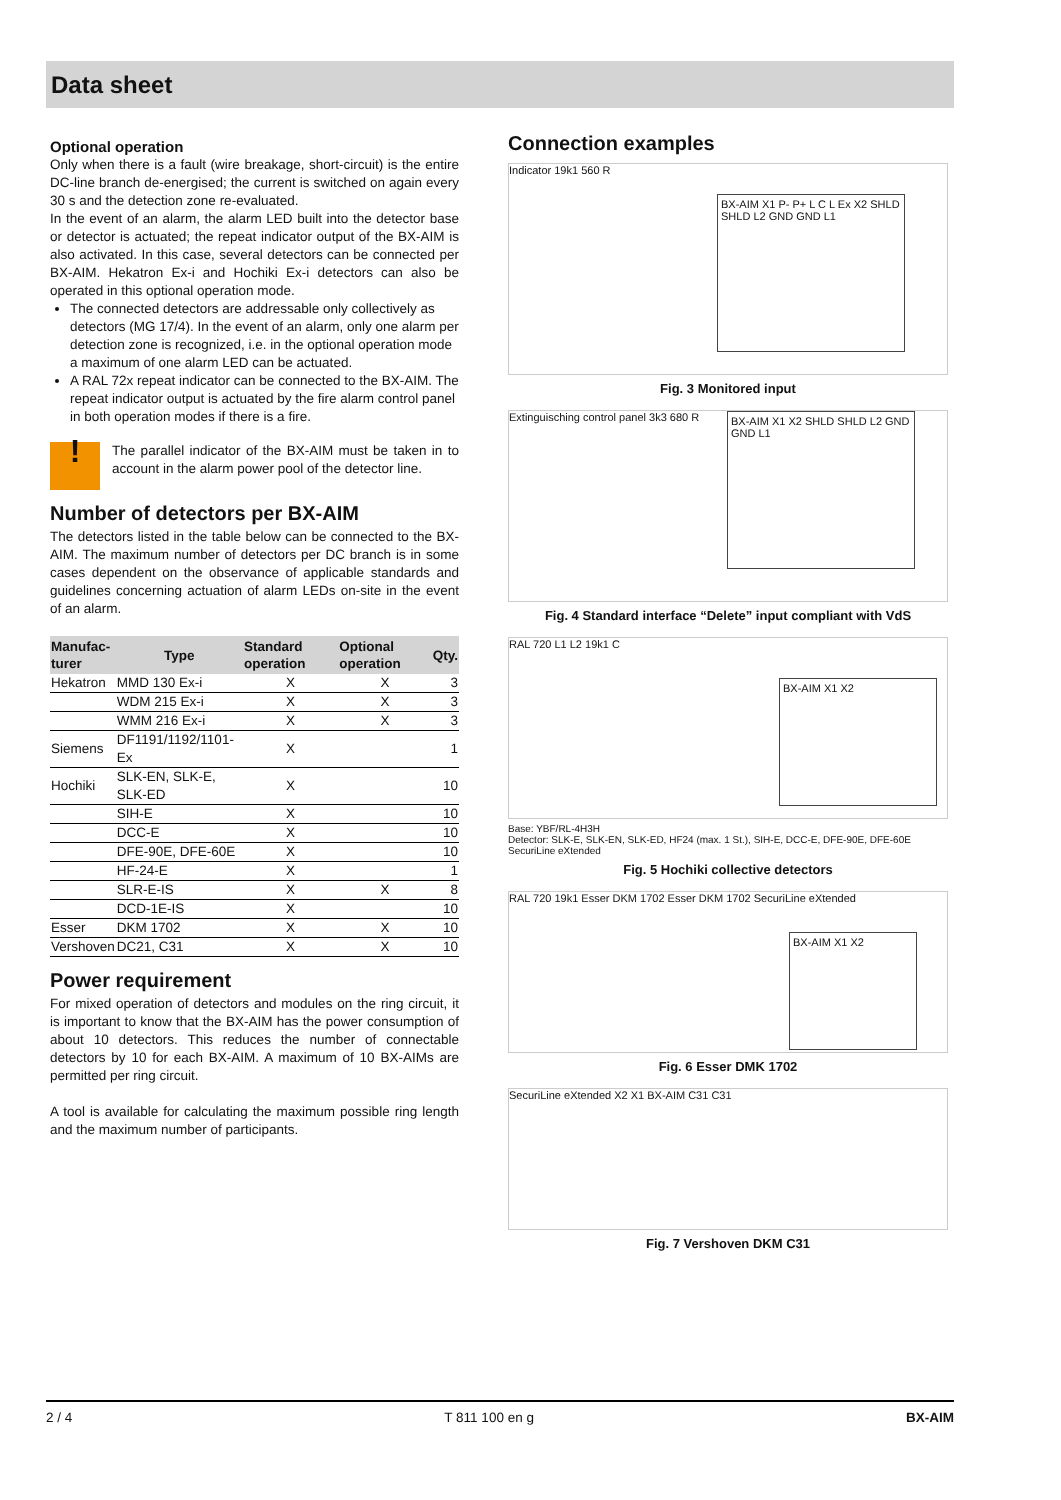Data sheet
Optional operation
Only when there is a fault (wire breakage, short-circuit) is the entire DC-line branch de-energised; the current is switched on again every 30 s and the detection zone re-evaluated.
In the event of an alarm, the alarm LED built into the detector base or detector is actuated; the repeat indicator output of the BX-AIM is also activated. In this case, several detectors can be connected per BX-AIM. Hekatron Ex-i and Hochiki Ex-i detectors can also be operated in this optional operation mode.
The connected detectors are addressable only collectively as detectors (MG 17/4). In the event of an alarm, only one alarm per detection zone is recognized, i.e. in the optional operation mode a maximum of one alarm LED can be actuated.
A RAL 72x repeat indicator can be connected to the BX-AIM. The repeat indicator output is actuated by the fire alarm control panel in both operation modes if there is a fire.
!
The parallel indicator of the BX-AIM must be taken in to account in the alarm power pool of the detector line.
Number of detectors per BX-AIM
The detectors listed in the table below can be connected to the BX-AIM. The maximum number of detectors per DC branch is in some cases dependent on the observance of applicable standards and guidelines concerning actuation of alarm LEDs on-site in the event of an alarm.
| Manufac- turer | Type | Standard operation | Optional operation | Qty. |
| --- | --- | --- | --- | --- |
| Hekatron | MMD 130 Ex-i | X | X | 3 |
| | WDM 215 Ex-i | X | X | 3 |
| | WMM 216 Ex-i | X | X | 3 |
| Siemens | DF1191/1192/1101-Ex | X | | 1 |
| Hochiki | SLK-EN, SLK-E, SLK-ED | X | | 10 |
| | SIH-E | X | | 10 |
| | DCC-E | X | | 10 |
| | DFE-90E, DFE-60E | X | | 10 |
| | HF-24-E | X | | 1 |
| | SLR-E-IS | X | X | 8 |
| | DCD-1E-IS | X | | 10 |
| Esser | DKM 1702 | X | X | 10 |
| Vershoven | DC21, C31 | X | X | 10 |
Power requirement
For mixed operation of detectors and modules on the ring circuit, it is important to know that the BX-AIM has the power consumption of about 10 detectors. This reduces the number of connectable detectors by 10 for each BX-AIM. A maximum of 10 BX-AIMs are permitted per ring circuit.
A tool is available for calculating the maximum possible ring length and the maximum number of participants.
Connection examples
Indicator 19k1 560 R
BX-AIM X1 P- P+ L C L Ex X2 SHLD SHLD L2 GND GND L1
Fig. 3 Monitored input
Extinguisching control panel 3k3 680 R
BX-AIM X1 X2 SHLD SHLD L2 GND GND L1
Fig. 4 Standard interface “Delete” input compliant with VdS
RAL 720 L1 L2 19k1 C
BX-AIM X1 X2
Base: YBF/RL-4H3H
Detector: SLK-E, SLK-EN, SLK-ED, HF24 (max. 1 St.), SIH-E, DCC-E, DFE-90E, DFE-60E
SecuriLine eXtended
Fig. 5 Hochiki collective detectors
RAL 720 19k1 Esser DKM 1702 Esser DKM 1702
BX-AIM X1 X2
SecuriLine eXtended
Fig. 6 Esser DMK 1702
SecuriLine eXtended X2 X1 BX-AIM C31 C31
Fig. 7 Vershoven DKM C31
2 / 4 T 811 100 en g BX-AIM